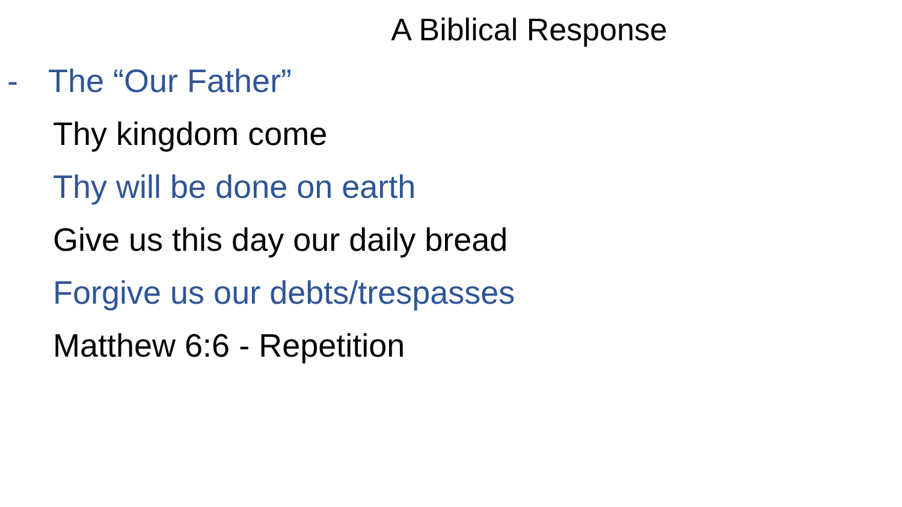A Biblical Response
- The “Our Father”
Thy kingdom come
Thy will be done on earth
Give us this day our daily bread
Forgive us our debts/trespasses
Matthew 6:6 - Repetition